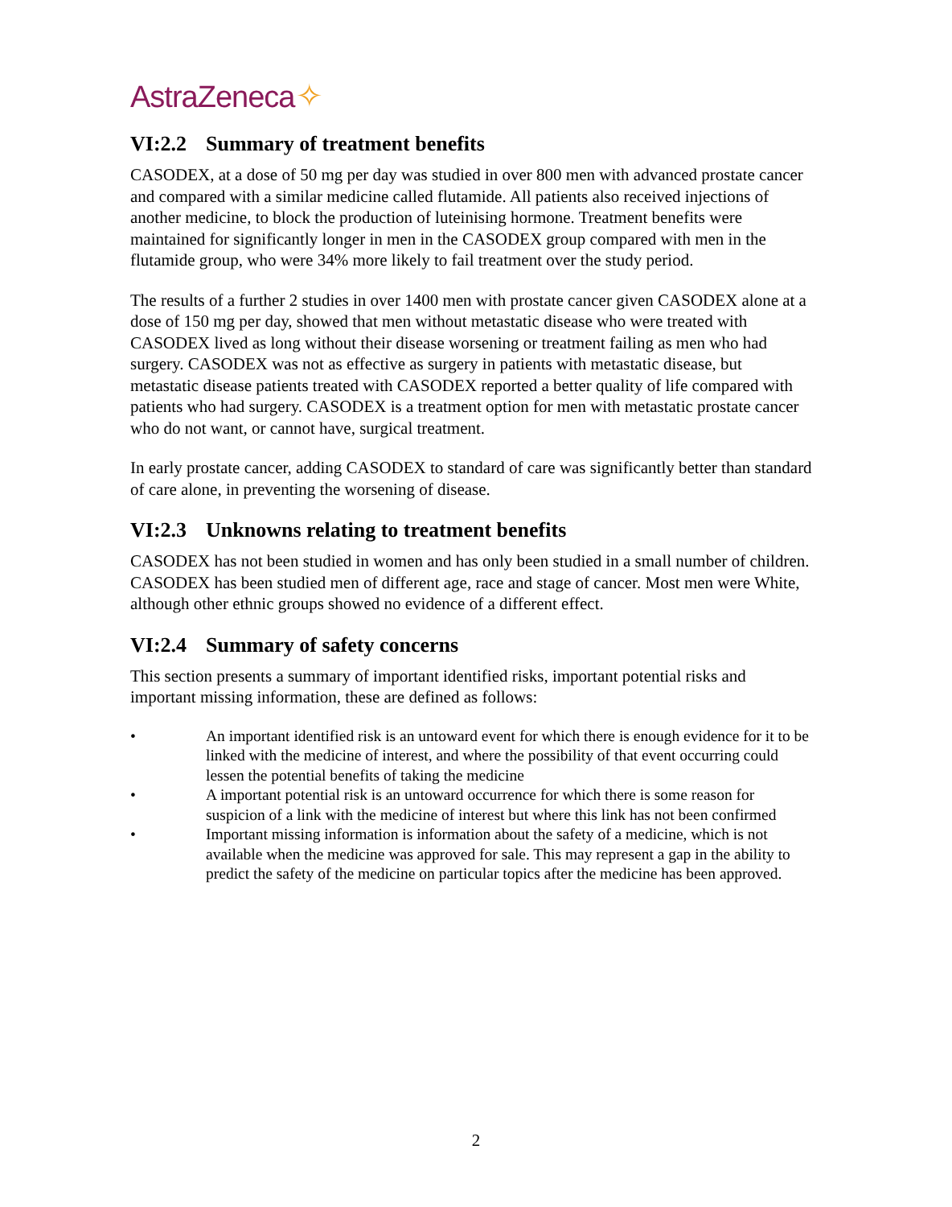AstraZeneca ✧
VI:2.2 Summary of treatment benefits
CASODEX, at a dose of 50 mg per day was studied in over 800 men with advanced prostate cancer and compared with a similar medicine called flutamide. All patients also received injections of another medicine, to block the production of luteinising hormone. Treatment benefits were maintained for significantly longer in men in the CASODEX group compared with men in the flutamide group, who were 34% more likely to fail treatment over the study period.
The results of a further 2 studies in over 1400 men with prostate cancer given CASODEX alone at a dose of 150 mg per day, showed that men without metastatic disease who were treated with CASODEX lived as long without their disease worsening or treatment failing as men who had surgery. CASODEX was not as effective as surgery in patients with metastatic disease, but metastatic disease patients treated with CASODEX reported a better quality of life compared with patients who had surgery. CASODEX is a treatment option for men with metastatic prostate cancer who do not want, or cannot have, surgical treatment.
In early prostate cancer, adding CASODEX to standard of care was significantly better than standard of care alone, in preventing the worsening of disease.
VI:2.3 Unknowns relating to treatment benefits
CASODEX has not been studied in women and has only been studied in a small number of children. CASODEX has been studied men of different age, race and stage of cancer. Most men were White, although other ethnic groups showed no evidence of a different effect.
VI:2.4 Summary of safety concerns
This section presents a summary of important identified risks, important potential risks and important missing information, these are defined as follows:
• An important identified risk is an untoward event for which there is enough evidence for it to be linked with the medicine of interest, and where the possibility of that event occurring could lessen the potential benefits of taking the medicine
• A important potential risk is an untoward occurrence for which there is some reason for suspicion of a link with the medicine of interest but where this link has not been confirmed
• Important missing information is information about the safety of a medicine, which is not available when the medicine was approved for sale. This may represent a gap in the ability to predict the safety of the medicine on particular topics after the medicine has been approved.
2